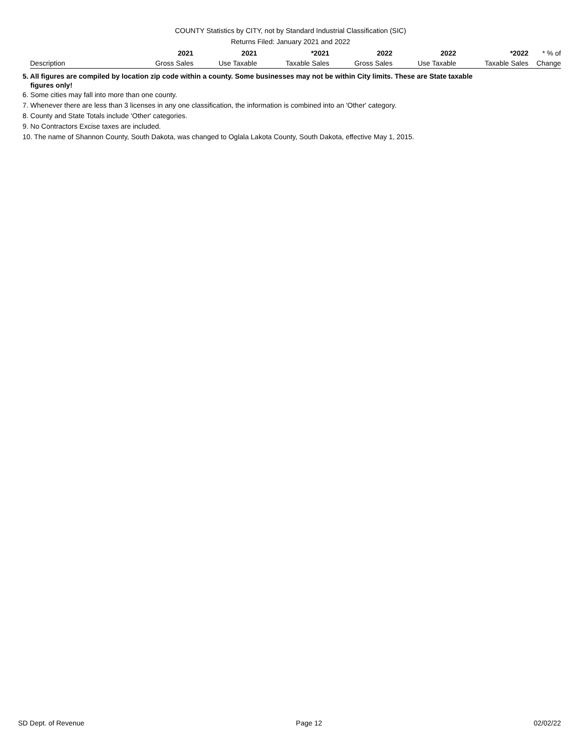COUNTY Statistics by CITY, not by Standard Industrial Classification (SIC)
Returns Filed: January 2021 and 2022
| Description | 2021 Gross Sales | 2021 Use Taxable | *2021 Taxable Sales | 2022 Gross Sales | 2022 Use Taxable | *2022 Taxable Sales | * % of Change |
| --- | --- | --- | --- | --- | --- | --- | --- |
5. All figures are compiled by location zip code within a county. Some businesses may not be within City limits. These are State taxable
figures only!
6. Some cities may fall into more than one county.
7. Whenever there are less than 3 licenses in any one classification, the information is combined into an 'Other' category.
8. County and State Totals include 'Other' categories.
9. No Contractors Excise taxes are included.
10. The name of Shannon County, South Dakota, was changed to Oglala Lakota County, South Dakota, effective May 1, 2015.
SD Dept. of Revenue Page 12 02/02/22